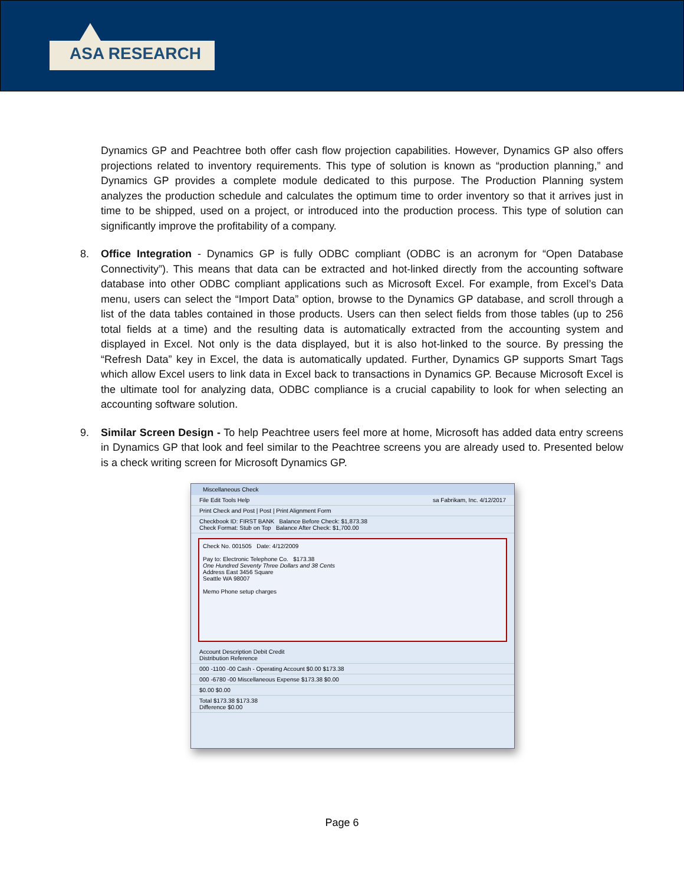ASA RESEARCH
Dynamics GP and Peachtree both offer cash flow projection capabilities. However, Dynamics GP also offers projections related to inventory requirements. This type of solution is known as “production planning,” and Dynamics GP provides a complete module dedicated to this purpose. The Production Planning system analyzes the production schedule and calculates the optimum time to order inventory so that it arrives just in time to be shipped, used on a project, or introduced into the production process. This type of solution can significantly improve the profitability of a company.
8. Office Integration - Dynamics GP is fully ODBC compliant (ODBC is an acronym for “Open Database Connectivity”). This means that data can be extracted and hot-linked directly from the accounting software database into other ODBC compliant applications such as Microsoft Excel. For example, from Excel’s Data menu, users can select the “Import Data” option, browse to the Dynamics GP database, and scroll through a list of the data tables contained in those products. Users can then select fields from those tables (up to 256 total fields at a time) and the resulting data is automatically extracted from the accounting system and displayed in Excel. Not only is the data displayed, but it is also hot-linked to the source. By pressing the “Refresh Data” key in Excel, the data is automatically updated. Further, Dynamics GP supports Smart Tags which allow Excel users to link data in Excel back to transactions in Dynamics GP. Because Microsoft Excel is the ultimate tool for analyzing data, ODBC compliance is a crucial capability to look for when selecting an accounting software solution.
9. Similar Screen Design - To help Peachtree users feel more at home, Microsoft has added data entry screens in Dynamics GP that look and feel similar to the Peachtree screens you are already used to. Presented below is a check writing screen for Microsoft Dynamics GP.
Miscellaneous Check
File Edit Tools Help sa Fabrikam, Inc. 4/12/2017
Print Check and Post | Post | Print Alignment Form
Checkbook ID: FIRST BANK Balance Before Check: $1,873.38
Check Format: Stub on Top Balance After Check: $1,700.00
Check No. 001505 Date: 4/12/2009
Pay to: Electronic Telephone Co. $173.38
One Hundred Seventy Three Dollars and 38 Cents
Address East 3456 Square
Seattle WA 98007
Memo Phone setup charges
Account Description Debit Credit
Distribution Reference
000 -1100 -00 Cash - Operating Account $0.00 $173.38
000 -6780 -00 Miscellaneous Expense $173.38 $0.00
$0.00 $0.00
Total $173.38 $173.38
Difference $0.00
Page 6